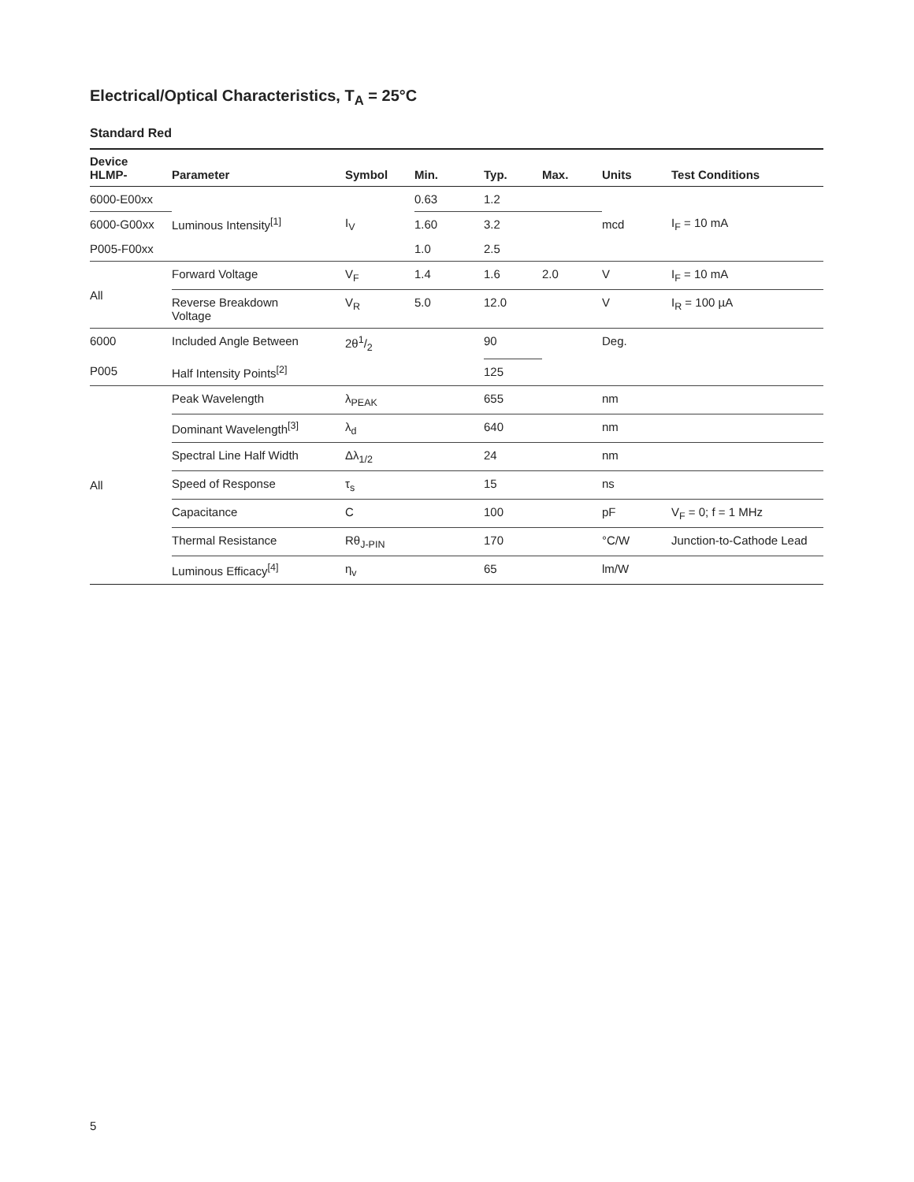Electrical/Optical Characteristics, T<sub>A</sub> = 25°C
Standard Red
| Device HLMP- | Parameter | Symbol | Min. | Typ. | Max. | Units | Test Conditions |
| --- | --- | --- | --- | --- | --- | --- | --- |
| 6000-E00xx | Luminous Intensity<sup>[1]</sup> | I<sub>V</sub> | 0.63 | 1.2 | | mcd | I<sub>F</sub> = 10 mA |
| 6000-G00xx | | | 1.60 | 3.2 | | | |
| P005-F00xx | | | 1.0 | 2.5 | | | |
| All | Forward Voltage | V<sub>F</sub> | 1.4 | 1.6 | 2.0 | V | I<sub>F</sub> = 10 mA |
| | Reverse Breakdown Voltage | V<sub>R</sub> | 5.0 | 12.0 | | V | I<sub>R</sub> = 100 µA |
| 6000 | Included Angle Between | 2θ1/2 | | 90 | | Deg. | |
| P005 | Half Intensity Points<sup>[2]</sup> | | | 125 | | | |
| All | Peak Wavelength | λ<sub>PEAK</sub> | | 655 | | nm | |
| | Dominant Wavelength<sup>[3]</sup> | λ<sub>d</sub> | | 640 | | nm | |
| | Spectral Line Half Width | Δλ<sub>1/2</sub> | | 24 | | nm | |
| | Speed of Response | τ<sub>s</sub> | | 15 | | ns | |
| | Capacitance | C | | 100 | | pF | V<sub>F</sub> = 0; f = 1 MHz |
| | Thermal Resistance | Rθ<sub>J-PIN</sub> | | 170 | | °C/W | Junction-to-Cathode Lead |
| | Luminous Efficacy<sup>[4]</sup> | η<sub>v</sub> | | 65 | | lm/W | |
5